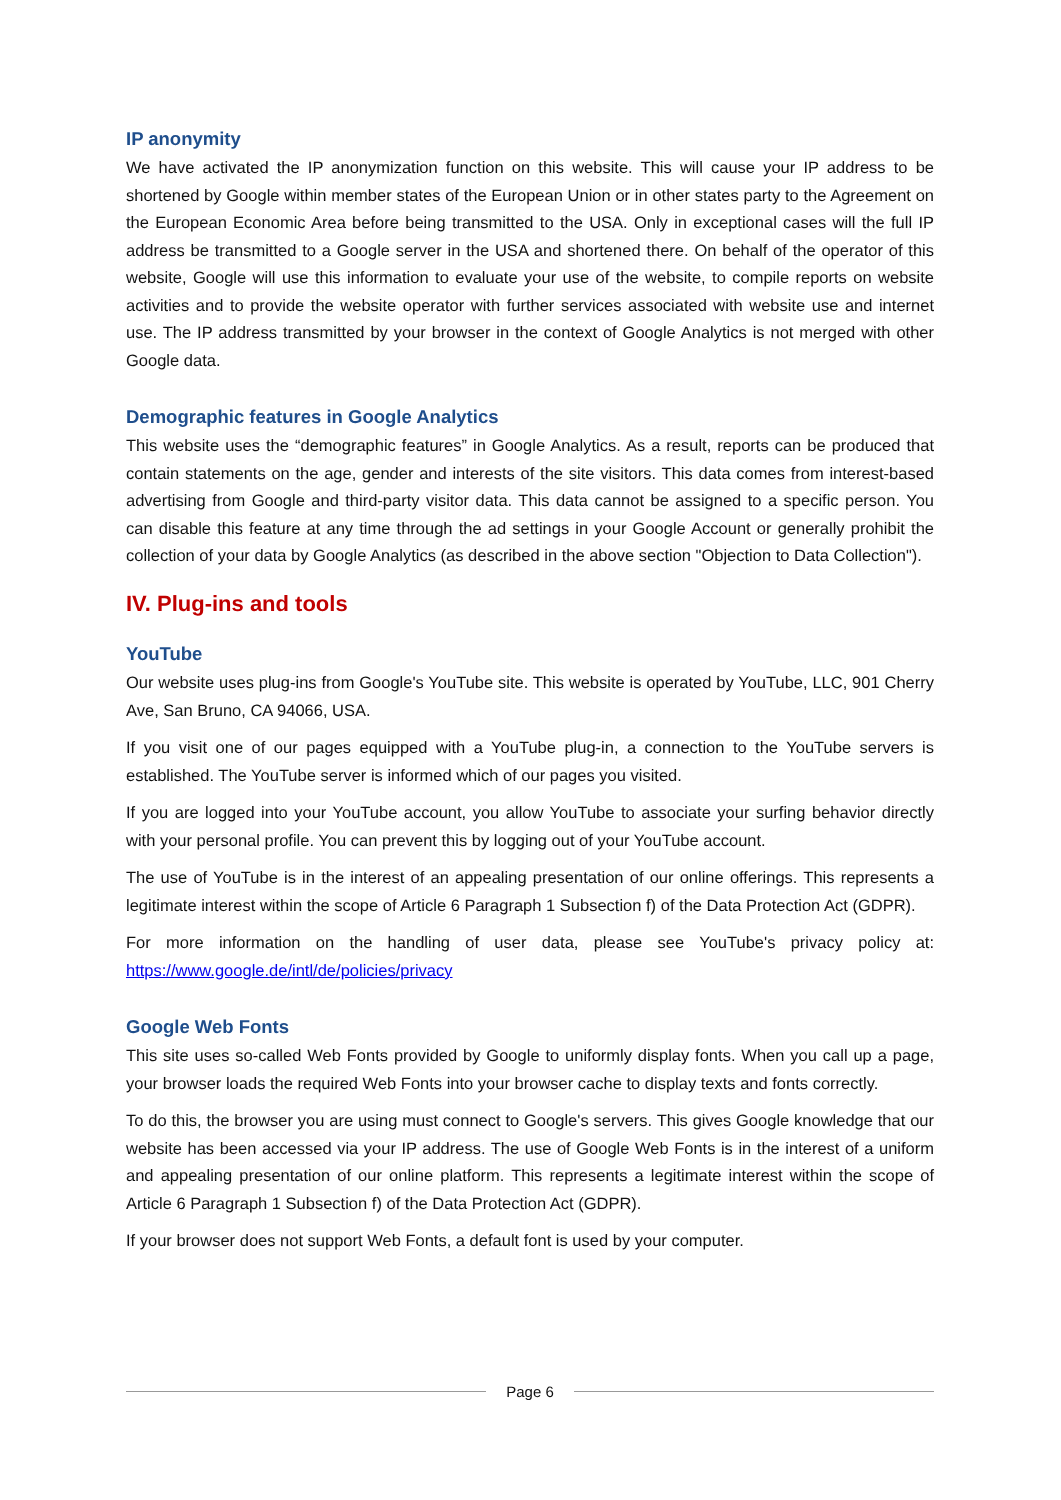IP anonymity
We have activated the IP anonymization function on this website. This will cause your IP address to be shortened by Google within member states of the European Union or in other states party to the Agreement on the European Economic Area before being transmitted to the USA. Only in exceptional cases will the full IP address be transmitted to a Google server in the USA and shortened there. On behalf of the operator of this website, Google will use this information to evaluate your use of the website, to compile reports on website activities and to provide the website operator with further services associated with website use and internet use. The IP address transmitted by your browser in the context of Google Analytics is not merged with other Google data.
Demographic features in Google Analytics
This website uses the “demographic features” in Google Analytics. As a result, reports can be produced that contain statements on the age, gender and interests of the site visitors. This data comes from interest-based advertising from Google and third-party visitor data. This data cannot be assigned to a specific person. You can disable this feature at any time through the ad settings in your Google Account or generally prohibit the collection of your data by Google Analytics (as described in the above section "Objection to Data Collection").
IV. Plug-ins and tools
YouTube
Our website uses plug-ins from Google's YouTube site. This website is operated by YouTube, LLC, 901 Cherry Ave, San Bruno, CA 94066, USA.
If you visit one of our pages equipped with a YouTube plug-in, a connection to the YouTube servers is established. The YouTube server is informed which of our pages you visited.
If you are logged into your YouTube account, you allow YouTube to associate your surfing behavior directly with your personal profile. You can prevent this by logging out of your YouTube account.
The use of YouTube is in the interest of an appealing presentation of our online offerings. This represents a legitimate interest within the scope of Article 6 Paragraph 1 Subsection f) of the Data Protection Act (GDPR).
For more information on the handling of user data, please see YouTube's privacy policy at: https://www.google.de/intl/de/policies/privacy
Google Web Fonts
This site uses so-called Web Fonts provided by Google to uniformly display fonts. When you call up a page, your browser loads the required Web Fonts into your browser cache to display texts and fonts correctly.
To do this, the browser you are using must connect to Google's servers. This gives Google knowledge that our website has been accessed via your IP address. The use of Google Web Fonts is in the interest of a uniform and appealing presentation of our online platform. This represents a legitimate interest within the scope of Article 6 Paragraph 1 Subsection f) of the Data Protection Act (GDPR).
If your browser does not support Web Fonts, a default font is used by your computer.
Page 6